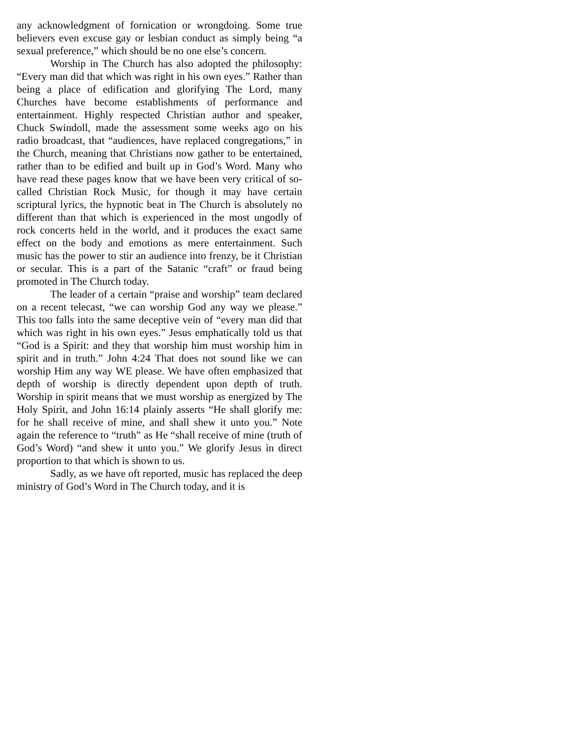any acknowledgment of fornication or wrongdoing. Some true believers even excuse gay or lesbian conduct as simply being “a sexual preference,” which should be no one else’s concern.
Worship in The Church has also adopted the philosophy: “Every man did that which was right in his own eyes.” Rather than being a place of edification and glorifying The Lord, many Churches have become establishments of performance and entertainment. Highly respected Christian author and speaker, Chuck Swindoll, made the assessment some weeks ago on his radio broadcast, that “audiences, have replaced congregations,” in the Church, meaning that Christians now gather to be entertained, rather than to be edified and built up in God’s Word. Many who have read these pages know that we have been very critical of so-called Christian Rock Music, for though it may have certain scriptural lyrics, the hypnotic beat in The Church is absolutely no different than that which is experienced in the most ungodly of rock concerts held in the world, and it produces the exact same effect on the body and emotions as mere entertainment. Such music has the power to stir an audience into frenzy, be it Christian or secular. This is a part of the Satanic “craft” or fraud being promoted in The Church today.
The leader of a certain “praise and worship” team declared on a recent telecast, “we can worship God any way we please.” This too falls into the same deceptive vein of “every man did that which was right in his own eyes.” Jesus emphatically told us that “God is a Spirit: and they that worship him must worship him in spirit and in truth.” John 4:24 That does not sound like we can worship Him any way WE please. We have often emphasized that depth of worship is directly dependent upon depth of truth. Worship in spirit means that we must worship as energized by The Holy Spirit, and John 16:14 plainly asserts “He shall glorify me: for he shall receive of mine, and shall shew it unto you.” Note again the reference to “truth” as He “shall receive of mine (truth of God’s Word) “and shew it unto you.” We glorify Jesus in direct proportion to that which is shown to us.
Sadly, as we have oft reported, music has replaced the deep ministry of God’s Word in The Church today, and it is